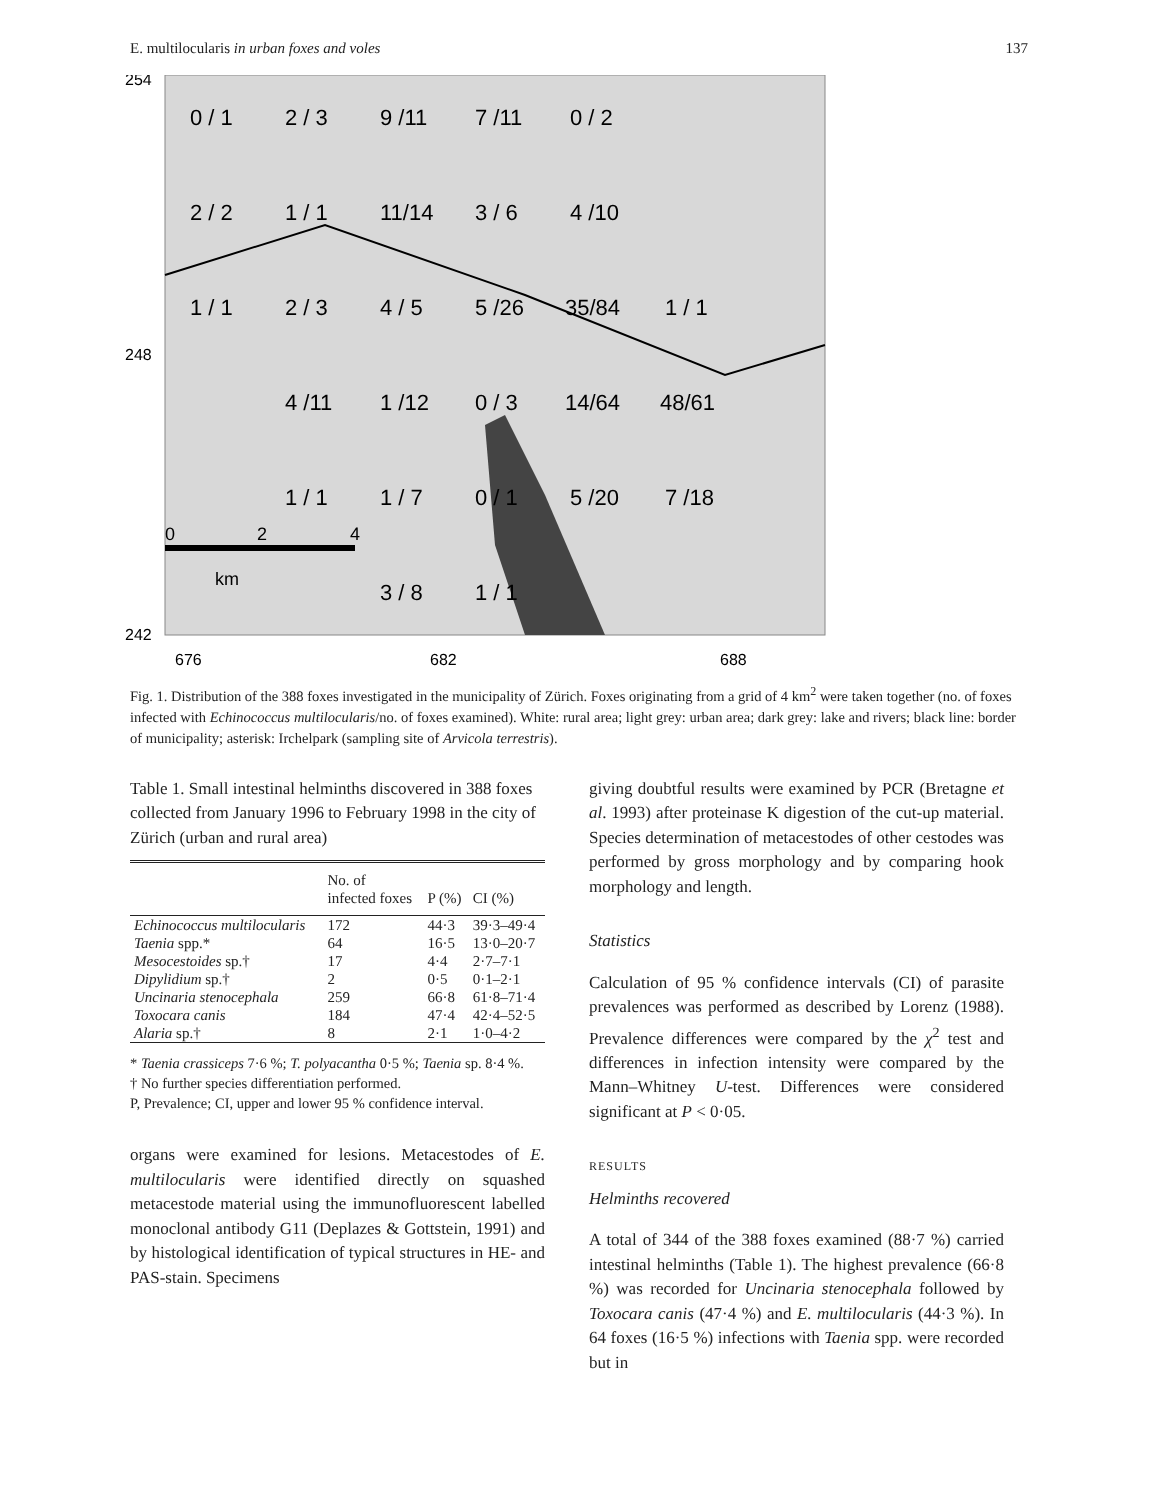E. multilocularis in urban foxes and voles 137
254
248
242
676
682
688
0 / 1
2 / 3
9 /11
7 /11
0 / 2
2 / 2
1 / 1
11/14
3 / 6
4 /10
1 / 1
2 / 3
4 / 5
5 /26
35/84
1 / 1
4 /11
1 /12
0 / 3
14/64
48/61
1 / 1
1 / 7
0 / 1
5 /20
7 /18
3 / 8
1 / 1
0
2
4
km
Fig. 1. Distribution of the 388 foxes investigated in the municipality of Zürich. Foxes originating from a grid of 4 km<sup>2</sup> were taken together (no. of foxes infected with Echinococcus multilocularis/no. of foxes examined). White: rural area; light grey: urban area; dark grey: lake and rivers; black line: border of municipality; asterisk: Irchelpark (sampling site of Arvicola terrestris).
Table 1. Small intestinal helminths discovered in 388 foxes collected from January 1996 to February 1998 in the city of Zürich (urban and rural area)
| | No. of infected foxes | P (%) | CI (%) |
| --- | --- | --- | --- |
| Echinococcus multilocularis | 172 | 44·3 | 39·3–49·4 |
| Taenia spp.* | 64 | 16·5 | 13·0–20·7 |
| Mesocestoides sp.† | 17 | 4·4 | 2·7–7·1 |
| Dipylidium sp.† | 2 | 0·5 | 0·1–2·1 |
| Uncinaria stenocephala | 259 | 66·8 | 61·8–71·4 |
| Toxocara canis | 184 | 47·4 | 42·4–52·5 |
| Alaria sp.† | 8 | 2·1 | 1·0–4·2 |
* Taenia crassiceps 7·6 %; T. polyacantha 0·5 %; Taenia sp. 8·4 %.
† No further species differentiation performed.
P, Prevalence; CI, upper and lower 95 % confidence interval.
organs were examined for lesions. Metacestodes of E. multilocularis were identified directly on squashed metacestode material using the immunofluorescent labelled monoclonal antibody G11 (Deplazes & Gottstein, 1991) and by histological identification of typical structures in HE- and PAS-stain. Specimens
giving doubtful results were examined by PCR (Bretagne et al. 1993) after proteinase K digestion of the cut-up material. Species determination of metacestodes of other cestodes was performed by gross morphology and by comparing hook morphology and length.
Statistics
Calculation of 95 % confidence intervals (CI) of parasite prevalences was performed as described by Lorenz (1988). Prevalence differences were compared by the χ<sup>2</sup> test and differences in infection intensity were compared by the Mann–Whitney U-test. Differences were considered significant at P < 0·05.
RESULTS
Helminths recovered
A total of 344 of the 388 foxes examined (88·7 %) carried intestinal helminths (Table 1). The highest prevalence (66·8 %) was recorded for Uncinaria stenocephala followed by Toxocara canis (47·4 %) and E. multilocularis (44·3 %). In 64 foxes (16·5 %) infections with Taenia spp. were recorded but in